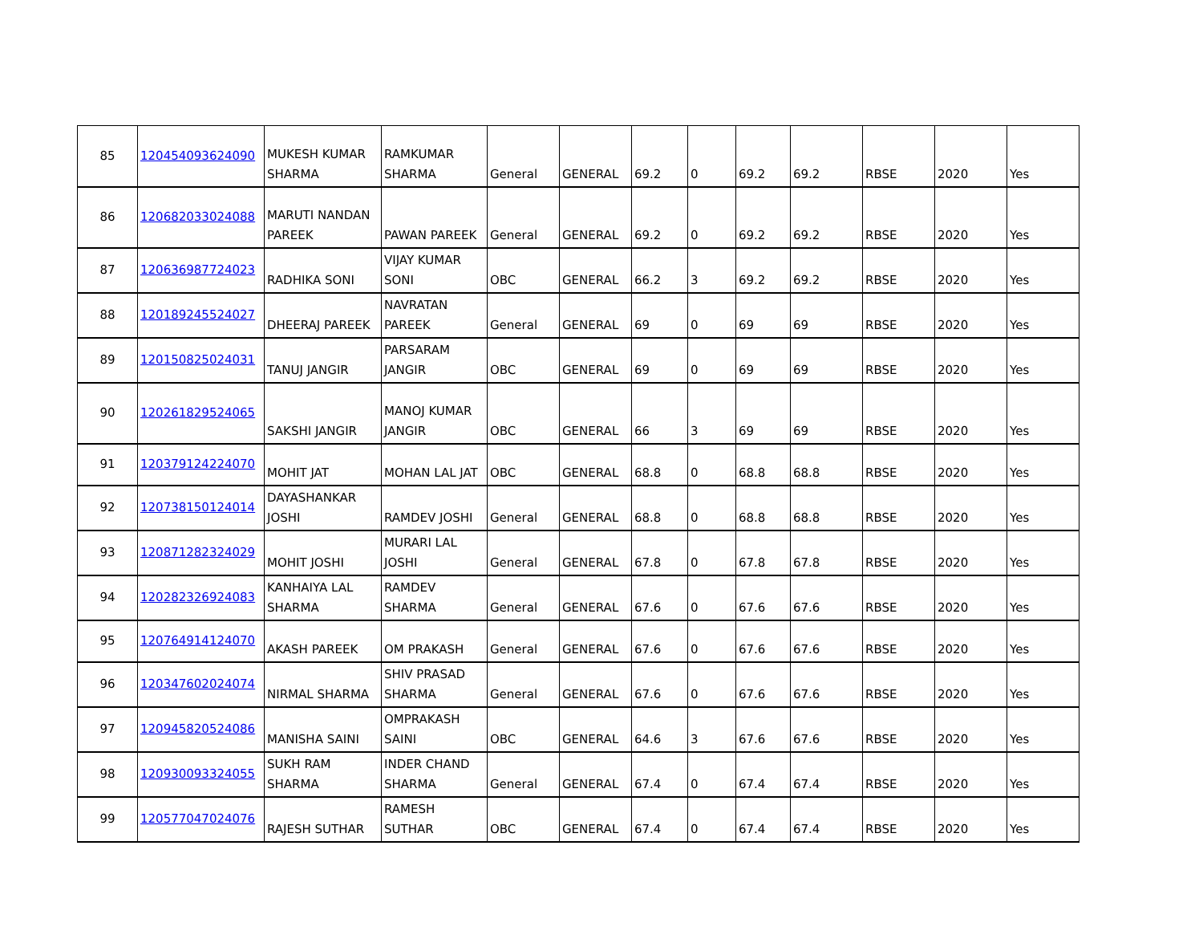| 85 | 120454093624090 | MUKESH KUMAR SHARMA | RAMKUMAR SHARMA | General | GENERAL | 69.2 | 0 | 69.2 | 69.2 | RBSE | 2020 | Yes |
| 86 | 120682033024088 | MARUTI NANDAN PAREEK | PAWAN PAREEK | General | GENERAL | 69.2 | 0 | 69.2 | 69.2 | RBSE | 2020 | Yes |
| 87 | 120636987724023 | RADHIKA SONI | VIJAY KUMAR SONI | OBC | GENERAL | 66.2 | 3 | 69.2 | 69.2 | RBSE | 2020 | Yes |
| 88 | 120189245524027 | DHEERAJ PAREEK | NAVRATAN PAREEK | General | GENERAL | 69 | 0 | 69 | 69 | RBSE | 2020 | Yes |
| 89 | 120150825024031 | TANUJ JANGIR | PARSARAM JANGIR | OBC | GENERAL | 69 | 0 | 69 | 69 | RBSE | 2020 | Yes |
| 90 | 120261829524065 | SAKSHI JANGIR | MANOJ KUMAR JANGIR | OBC | GENERAL | 66 | 3 | 69 | 69 | RBSE | 2020 | Yes |
| 91 | 120379124224070 | MOHIT JAT | MOHAN LAL JAT | OBC | GENERAL | 68.8 | 0 | 68.8 | 68.8 | RBSE | 2020 | Yes |
| 92 | 120738150124014 | DAYASHANKAR JOSHI | RAMDEV JOSHI | General | GENERAL | 68.8 | 0 | 68.8 | 68.8 | RBSE | 2020 | Yes |
| 93 | 120871282324029 | MOHIT JOSHI | MURARI LAL JOSHI | General | GENERAL | 67.8 | 0 | 67.8 | 67.8 | RBSE | 2020 | Yes |
| 94 | 120282326924083 | KANHAIYA LAL SHARMA | RAMDEV SHARMA | General | GENERAL | 67.6 | 0 | 67.6 | 67.6 | RBSE | 2020 | Yes |
| 95 | 120764914124070 | AKASH PAREEK | OM PRAKASH | General | GENERAL | 67.6 | 0 | 67.6 | 67.6 | RBSE | 2020 | Yes |
| 96 | 120347602024074 | NIRMAL SHARMA | SHIV PRASAD SHARMA | General | GENERAL | 67.6 | 0 | 67.6 | 67.6 | RBSE | 2020 | Yes |
| 97 | 120945820524086 | MANISHA SAINI | OMPRAKASH SAINI | OBC | GENERAL | 64.6 | 3 | 67.6 | 67.6 | RBSE | 2020 | Yes |
| 98 | 120930093324055 | SUKH RAM SHARMA | INDER CHAND SHARMA | General | GENERAL | 67.4 | 0 | 67.4 | 67.4 | RBSE | 2020 | Yes |
| 99 | 120577047024076 | RAJESH SUTHAR | RAMESH SUTHAR | OBC | GENERAL | 67.4 | 0 | 67.4 | 67.4 | RBSE | 2020 | Yes |